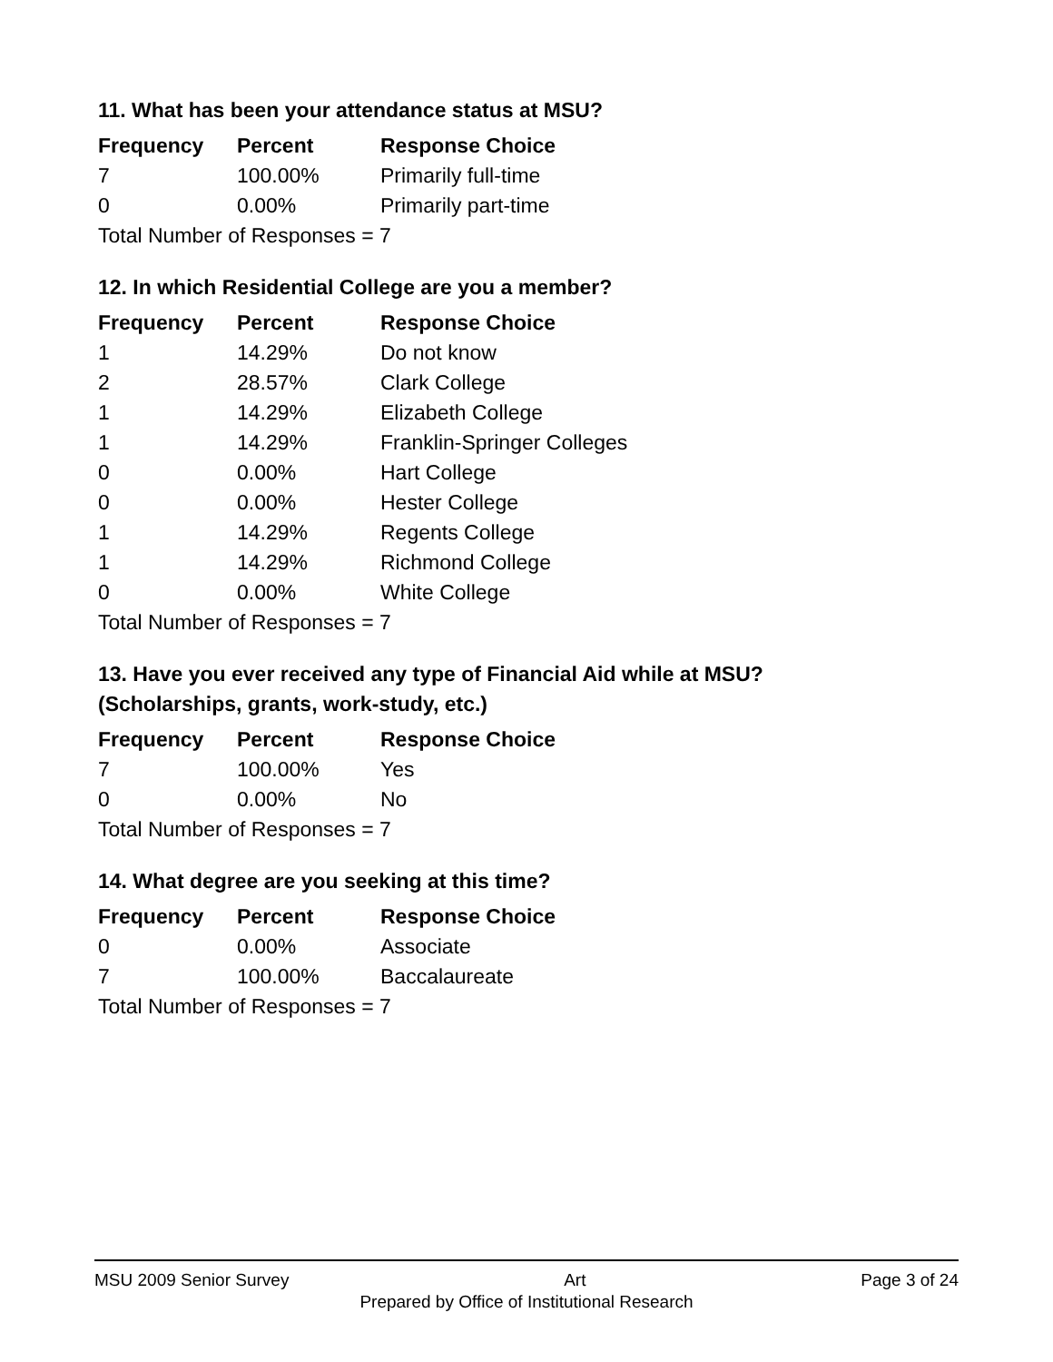11. What has been your attendance status at MSU?
| Frequency | Percent | Response Choice |
| --- | --- | --- |
| 7 | 100.00% | Primarily full-time |
| 0 | 0.00% | Primarily part-time |
| Total Number of Responses = 7 | | |
12. In which Residential College are you a member?
| Frequency | Percent | Response Choice |
| --- | --- | --- |
| 1 | 14.29% | Do not know |
| 2 | 28.57% | Clark College |
| 1 | 14.29% | Elizabeth College |
| 1 | 14.29% | Franklin-Springer Colleges |
| 0 | 0.00% | Hart College |
| 0 | 0.00% | Hester College |
| 1 | 14.29% | Regents College |
| 1 | 14.29% | Richmond College |
| 0 | 0.00% | White College |
| Total Number of Responses = 7 | | |
13. Have you ever received any type of Financial Aid while at MSU?
(Scholarships, grants, work-study, etc.)
| Frequency | Percent | Response Choice |
| --- | --- | --- |
| 7 | 100.00% | Yes |
| 0 | 0.00% | No |
| Total Number of Responses = 7 | | |
14. What degree are you seeking at this time?
| Frequency | Percent | Response Choice |
| --- | --- | --- |
| 0 | 0.00% | Associate |
| 7 | 100.00% | Baccalaureate |
| Total Number of Responses = 7 | | |
MSU 2009 Senior Survey Art Page 3 of 24
Prepared by Office of Institutional Research